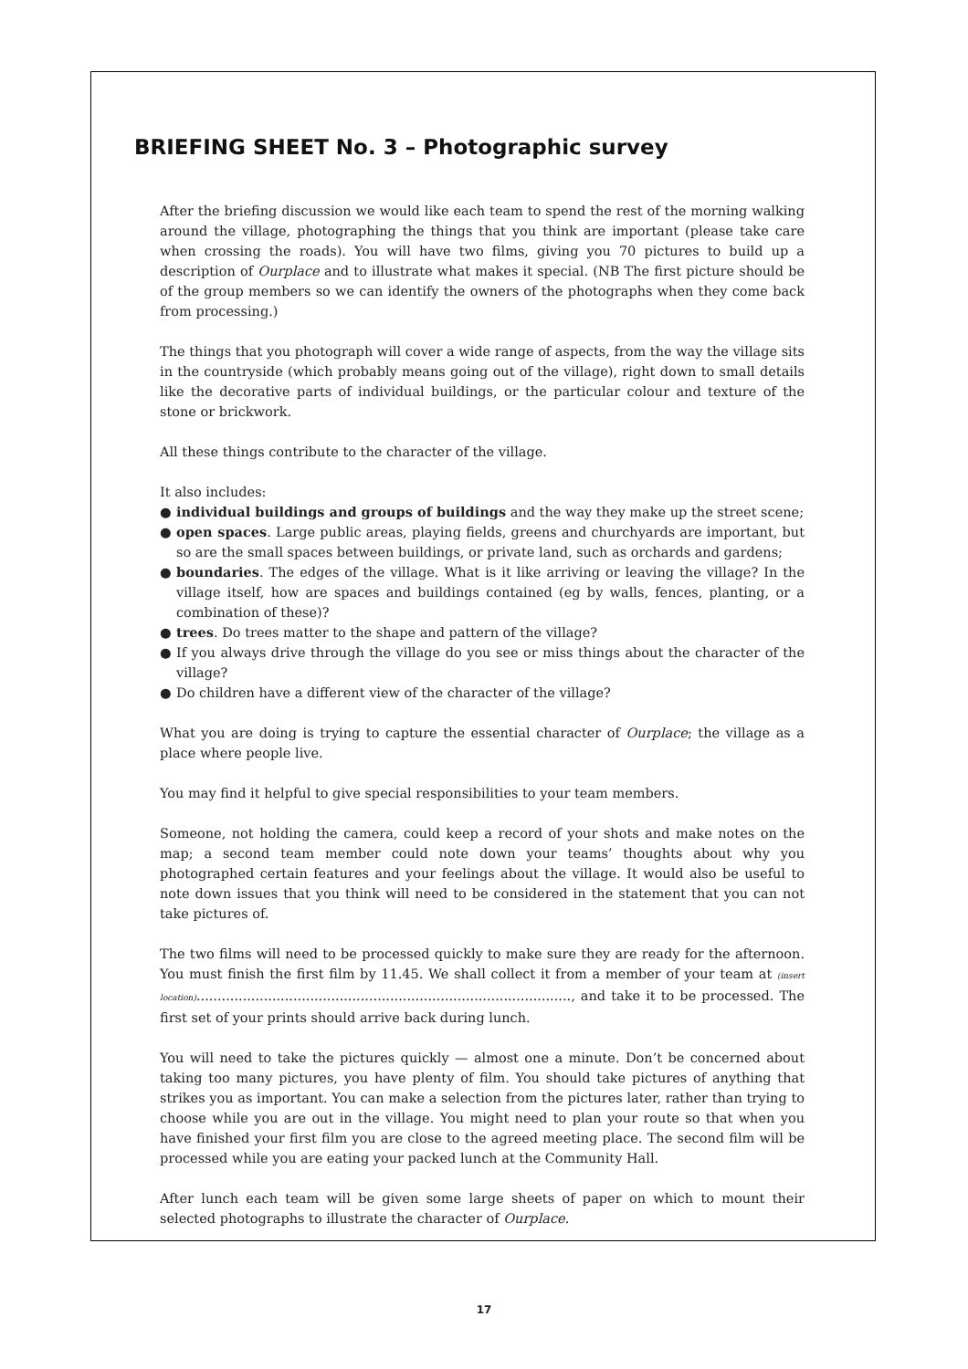BRIEFING SHEET No. 3 – Photographic survey
After the briefing discussion we would like each team to spend the rest of the morning walking around the village, photographing the things that you think are important (please take care when crossing the roads). You will have two films, giving you 70 pictures to build up a description of Ourplace and to illustrate what makes it special. (NB The first picture should be of the group members so we can identify the owners of the photographs when they come back from processing.)
The things that you photograph will cover a wide range of aspects, from the way the village sits in the countryside (which probably means going out of the village), right down to small details like the decorative parts of individual buildings, or the particular colour and texture of the stone or brickwork.
All these things contribute to the character of the village.
It also includes:
● individual buildings and groups of buildings and the way they make up the street scene;
● open spaces. Large public areas, playing fields, greens and churchyards are important, but so are the small spaces between buildings, or private land, such as orchards and gardens;
● boundaries. The edges of the village. What is it like arriving or leaving the village? In the village itself, how are spaces and buildings contained (eg by walls, fences, planting, or a combination of these)?
● trees. Do trees matter to the shape and pattern of the village?
● If you always drive through the village do you see or miss things about the character of the village?
● Do children have a different view of the character of the village?
What you are doing is trying to capture the essential character of Ourplace; the village as a place where people live.
You may find it helpful to give special responsibilities to your team members.
Someone, not holding the camera, could keep a record of your shots and make notes on the map; a second team member could note down your teams’ thoughts about why you photographed certain features and your feelings about the village. It would also be useful to note down issues that you think will need to be considered in the statement that you can not take pictures of.
The two films will need to be processed quickly to make sure they are ready for the afternoon. You must finish the first film by 11.45. We shall collect it from a member of your team at (insert location)........................................................................................., and take it to be processed. The first set of your prints should arrive back during lunch.
You will need to take the pictures quickly — almost one a minute. Don’t be concerned about taking too many pictures, you have plenty of film. You should take pictures of anything that strikes you as important. You can make a selection from the pictures later, rather than trying to choose while you are out in the village. You might need to plan your route so that when you have finished your first film you are close to the agreed meeting place. The second film will be processed while you are eating your packed lunch at the Community Hall.
After lunch each team will be given some large sheets of paper on which to mount their selected photographs to illustrate the character of Ourplace.
17